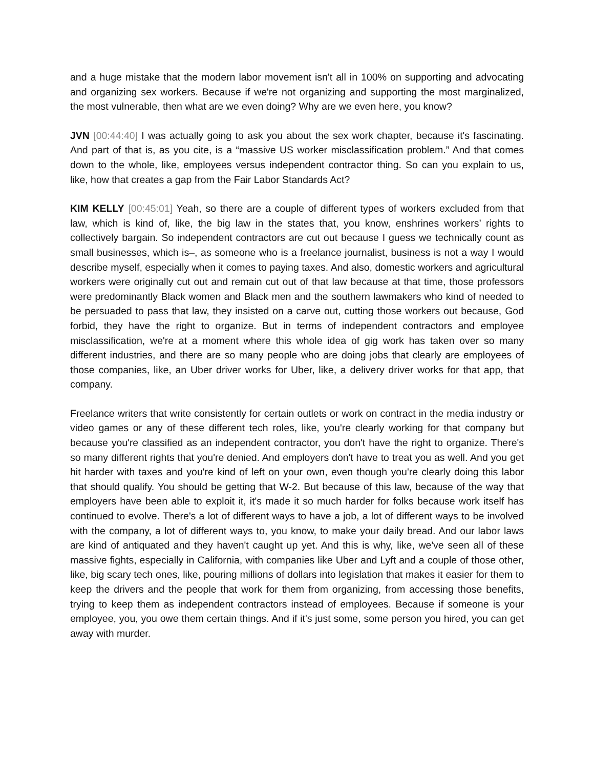and a huge mistake that the modern labor movement isn't all in 100% on supporting and advocating and organizing sex workers. Because if we're not organizing and supporting the most marginalized, the most vulnerable, then what are we even doing? Why are we even here, you know?
JVN [00:44:40] I was actually going to ask you about the sex work chapter, because it's fascinating. And part of that is, as you cite, is a “massive US worker misclassification problem.” And that comes down to the whole, like, employees versus independent contractor thing. So can you explain to us, like, how that creates a gap from the Fair Labor Standards Act?
KIM KELLY [00:45:01] Yeah, so there are a couple of different types of workers excluded from that law, which is kind of, like, the big law in the states that, you know, enshrines workers’ rights to collectively bargain. So independent contractors are cut out because I guess we technically count as small businesses, which is–, as someone who is a freelance journalist, business is not a way I would describe myself, especially when it comes to paying taxes. And also, domestic workers and agricultural workers were originally cut out and remain cut out of that law because at that time, those professors were predominantly Black women and Black men and the southern lawmakers who kind of needed to be persuaded to pass that law, they insisted on a carve out, cutting those workers out because, God forbid, they have the right to organize. But in terms of independent contractors and employee misclassification, we're at a moment where this whole idea of gig work has taken over so many different industries, and there are so many people who are doing jobs that clearly are employees of those companies, like, an Uber driver works for Uber, like, a delivery driver works for that app, that company.
Freelance writers that write consistently for certain outlets or work on contract in the media industry or video games or any of these different tech roles, like, you're clearly working for that company but because you're classified as an independent contractor, you don't have the right to organize. There's so many different rights that you're denied. And employers don't have to treat you as well. And you get hit harder with taxes and you're kind of left on your own, even though you're clearly doing this labor that should qualify. You should be getting that W-2. But because of this law, because of the way that employers have been able to exploit it, it's made it so much harder for folks because work itself has continued to evolve. There's a lot of different ways to have a job, a lot of different ways to be involved with the company, a lot of different ways to, you know, to make your daily bread. And our labor laws are kind of antiquated and they haven't caught up yet. And this is why, like, we've seen all of these massive fights, especially in California, with companies like Uber and Lyft and a couple of those other, like, big scary tech ones, like, pouring millions of dollars into legislation that makes it easier for them to keep the drivers and the people that work for them from organizing, from accessing those benefits, trying to keep them as independent contractors instead of employees. Because if someone is your employee, you, you owe them certain things. And if it's just some, some person you hired, you can get away with murder.